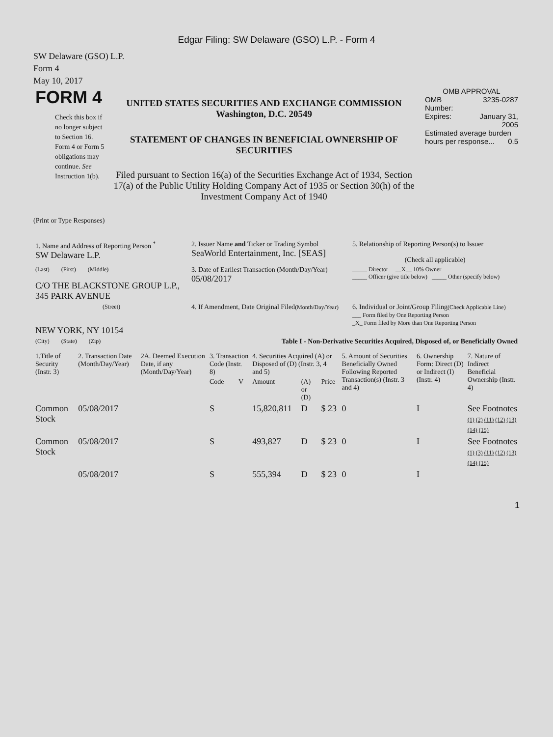Edgar Filing: SW Delaware (GSO) L.P. - Form 4
SW Delaware (GSO) L.P.
Form 4
May 10, 2017
FORM 4
Check this box if no longer subject to Section 16. Form 4 or Form 5 obligations may continue. See Instruction 1(b).
UNITED STATES SECURITIES AND EXCHANGE COMMISSION
Washington, D.C. 20549
STATEMENT OF CHANGES IN BENEFICIAL OWNERSHIP OF SECURITIES
Filed pursuant to Section 16(a) of the Securities Exchange Act of 1934, Section 17(a) of the Public Utility Holding Company Act of 1935 or Section 30(h) of the Investment Company Act of 1940
OMB APPROVAL
| OMB Number: | 3235-0287 |
| Expires: | January 31, 2005 |
| Estimated average burden hours per response... 0.5 | |
(Print or Type Responses)
| 1. Name and Address of Reporting Person <sup>*</sup> SW Delaware L.P. | 2. Issuer Name and Ticker or Trading Symbol SeaWorld Entertainment, Inc. [SEAS] | 5. Relationship of Reporting Person(s) to Issuer (Check all applicable) |
| (Last) (First) (Middle) C/O THE BLACKSTONE GROUP L.P., 345 PARK AVENUE | 3. Date of Earliest Transaction (Month/Day/Year) 05/08/2017 | _____ Director __X__ 10% Owner _____ Officer (give title below) _____ Other (specify below) |
| (Street) NEW YORK, NY 10154 | 4. If Amendment, Date Original Filed (Month/Day/Year) | 6. Individual or Joint/Group Filing (Check Applicable Line) ___ Form filed by One Reporting Person _X_ Form filed by More than One Reporting Person |
| (City) (State) (Zip) | Table I - Non-Derivative Securities Acquired, Disposed of, or Beneficially Owned | |
| 1.Title of Security (Instr. 3) | 2. Transaction Date (Month/Day/Year) | 2A. Deemed Execution Date, if any (Month/Day/Year) | 3. Transaction Code (Instr. 8) | | 4. Securities Acquired (A) or Disposed of (D) (Instr. 3, 4 and 5) | | | 5. Amount of Securities Beneficially Owned Following Reported Transaction(s) (Instr. 3 and 4) | 6. Ownership Form: Direct (D) or Indirect (I) (Instr. 4) | 7. Nature of Indirect Beneficial Ownership (Instr. 4) |
| --- | --- | --- | --- | --- | --- | --- | --- | --- | --- | --- |
| | | | Code | V | Amount | (A) or (D) | Price | | | |
| Common Stock | 05/08/2017 | | S | | 15,820,811 | D | $ 23 | 0 | I | See Footnotes (1) (2) (11) (12) (13) (14) (15) |
| Common Stock | 05/08/2017 | | S | | 493,827 | D | $ 23 | 0 | I | See Footnotes (1) (3) (11) (12) (13) (14) (15) |
| | 05/08/2017 | | S | | 555,394 | D | $ 23 | 0 | I | |
1